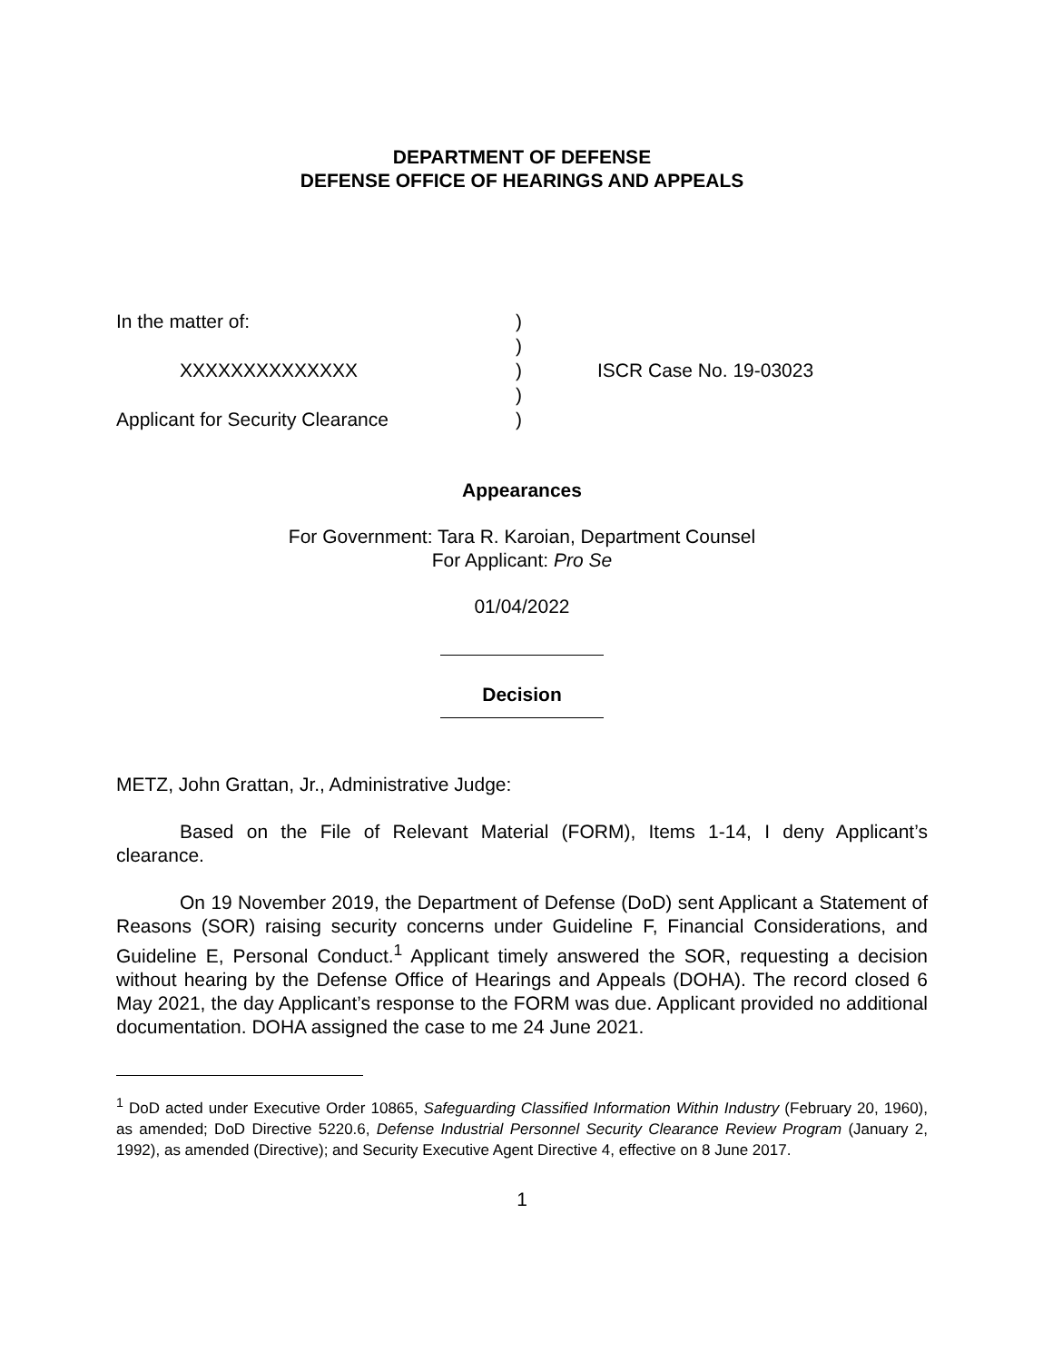DEPARTMENT OF DEFENSE
DEFENSE OFFICE OF HEARINGS AND APPEALS
| In the matter of: | ) | |
| | ) | |
| XXXXXXXXXXXXXX | ) | ISCR Case No. 19-03023 |
| | ) | |
| Applicant for Security Clearance | ) | |
Appearances
For Government: Tara R. Karoian, Department Counsel
For Applicant: Pro Se
01/04/2022
Decision
METZ, John Grattan, Jr., Administrative Judge:
Based on the File of Relevant Material (FORM), Items 1-14, I deny Applicant’s clearance.
On 19 November 2019, the Department of Defense (DoD) sent Applicant a Statement of Reasons (SOR) raising security concerns under Guideline F, Financial Considerations, and Guideline E, Personal Conduct.<sup>1</sup> Applicant timely answered the SOR, requesting a decision without hearing by the Defense Office of Hearings and Appeals (DOHA). The record closed 6 May 2021, the day Applicant’s response to the FORM was due. Applicant provided no additional documentation. DOHA assigned the case to me 24 June 2021.
<sup>1</sup> DoD acted under Executive Order 10865, Safeguarding Classified Information Within Industry (February 20, 1960), as amended; DoD Directive 5220.6, Defense Industrial Personnel Security Clearance Review Program (January 2, 1992), as amended (Directive); and Security Executive Agent Directive 4, effective on 8 June 2017.
1